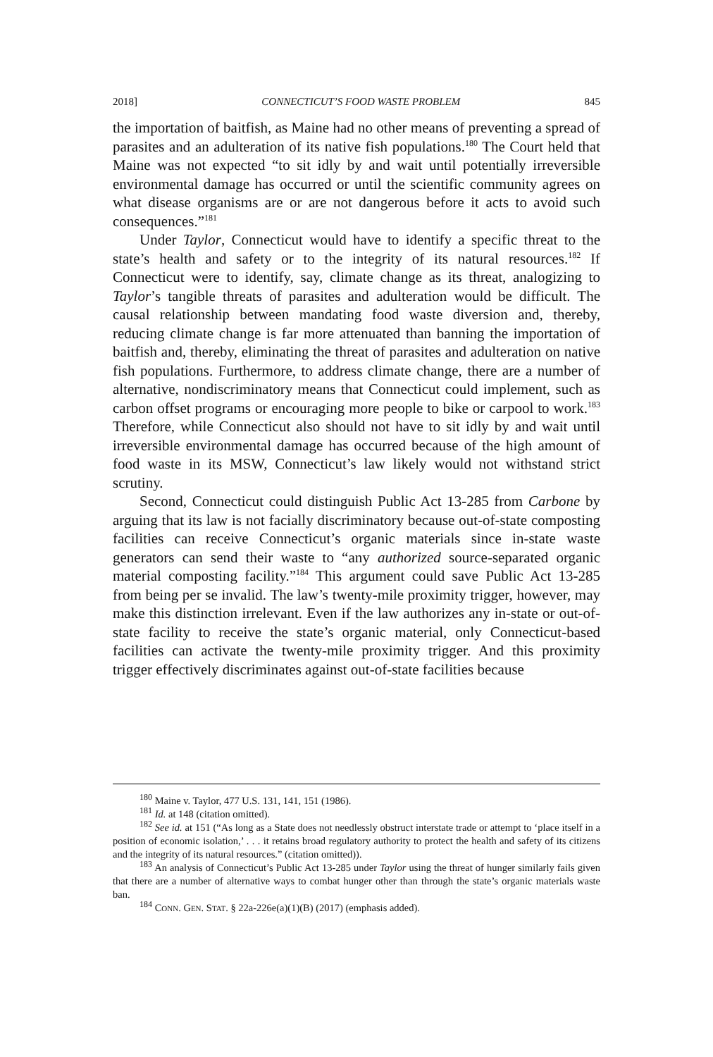2018] CONNECTICUT’S FOOD WASTE PROBLEM 845
the importation of baitfish, as Maine had no other means of preventing a spread of parasites and an adulteration of its native fish populations.<sup>180</sup> The Court held that Maine was not expected “to sit idly by and wait until potentially irreversible environmental damage has occurred or until the scientific community agrees on what disease organisms are or are not dangerous before it acts to avoid such consequences.”<sup>181</sup>
Under Taylor, Connecticut would have to identify a specific threat to the state’s health and safety or to the integrity of its natural resources.<sup>182</sup> If Connecticut were to identify, say, climate change as its threat, analogizing to Taylor’s tangible threats of parasites and adulteration would be difficult. The causal relationship between mandating food waste diversion and, thereby, reducing climate change is far more attenuated than banning the importation of baitfish and, thereby, eliminating the threat of parasites and adulteration on native fish populations. Furthermore, to address climate change, there are a number of alternative, nondiscriminatory means that Connecticut could implement, such as carbon offset programs or encouraging more people to bike or carpool to work.<sup>183</sup> Therefore, while Connecticut also should not have to sit idly by and wait until irreversible environmental damage has occurred because of the high amount of food waste in its MSW, Connecticut’s law likely would not withstand strict scrutiny.
Second, Connecticut could distinguish Public Act 13-285 from Carbone by arguing that its law is not facially discriminatory because out-of-state composting facilities can receive Connecticut’s organic materials since in-state waste generators can send their waste to “any authorized source-separated organic material composting facility.”<sup>184</sup> This argument could save Public Act 13-285 from being per se invalid. The law’s twenty-mile proximity trigger, however, may make this distinction irrelevant. Even if the law authorizes any in-state or out-of-state facility to receive the state’s organic material, only Connecticut-based facilities can activate the twenty-mile proximity trigger. And this proximity trigger effectively discriminates against out-of-state facilities because
<sup>180</sup> Maine v. Taylor, 477 U.S. 131, 141, 151 (1986).
<sup>181</sup> Id. at 148 (citation omitted).
<sup>182</sup> See id. at 151 (“As long as a State does not needlessly obstruct interstate trade or attempt to ‘place itself in a position of economic isolation,’ . . . it retains broad regulatory authority to protect the health and safety of its citizens and the integrity of its natural resources.” (citation omitted)).
<sup>183</sup> An analysis of Connecticut’s Public Act 13-285 under Taylor using the threat of hunger similarly fails given that there are a number of alternative ways to combat hunger other than through the state’s organic materials waste ban.
<sup>184</sup> CONN. GEN. STAT. § 22a-226e(a)(1)(B) (2017) (emphasis added).